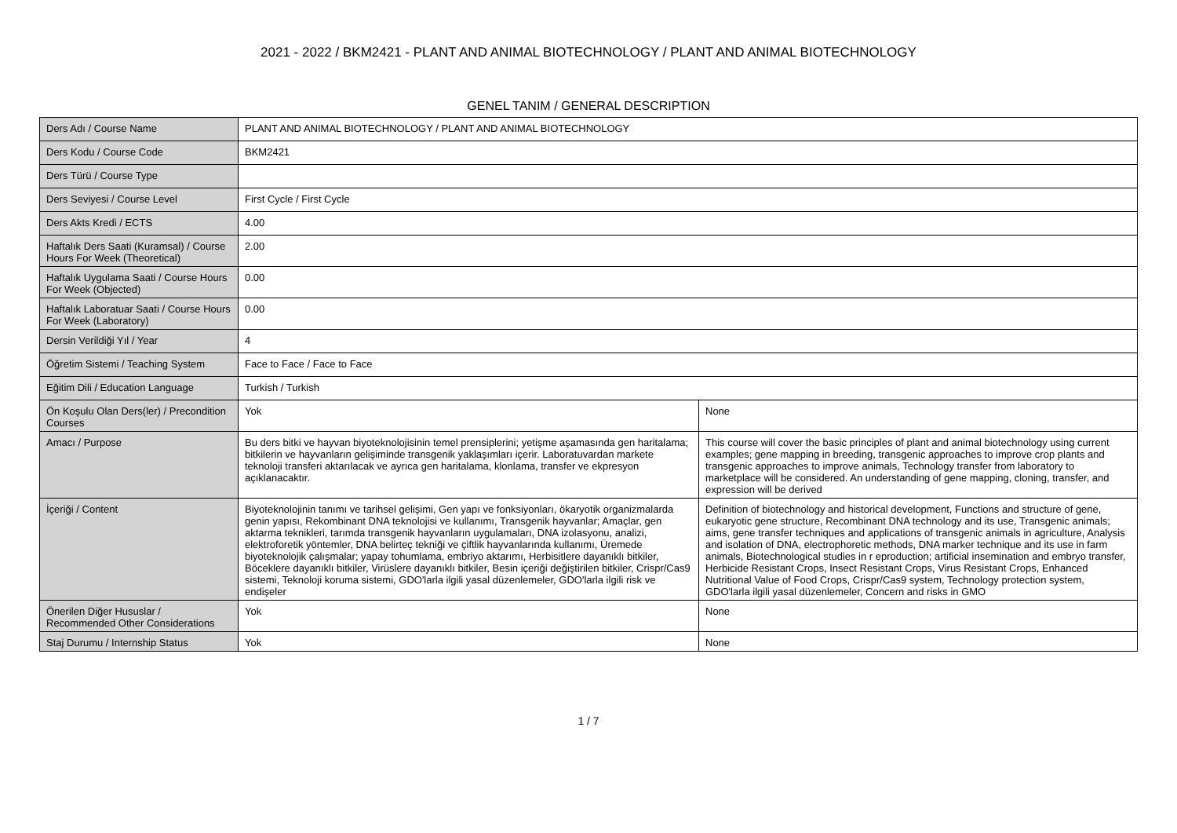2021 - 2022 / BKM2421 - PLANT AND ANIMAL BIOTECHNOLOGY / PLANT AND ANIMAL BIOTECHNOLOGY
GENEL TANIM / GENERAL DESCRIPTION
| Ders Adı / Course Name | PLANT AND ANIMAL BIOTECHNOLOGY / PLANT AND ANIMAL BIOTECHNOLOGY | |
| Ders Kodu / Course Code | BKM2421 | |
| Ders Türü / Course Type | | |
| Ders Seviyesi / Course Level | First Cycle / First Cycle | |
| Ders Akts Kredi / ECTS | 4.00 | |
| Haftalık Ders Saati (Kuramsal) / Course Hours For Week (Theoretical) | 2.00 | |
| Haftalık Uygulama Saati / Course Hours For Week (Objected) | 0.00 | |
| Haftalık Laboratuar Saati / Course Hours For Week (Laboratory) | 0.00 | |
| Dersin Verildiği Yıl / Year | 4 | |
| Öğretim Sistemi / Teaching System | Face to Face / Face to Face | |
| Eğitim Dili / Education Language | Turkish / Turkish | |
| Ön Koşulu Olan Ders(ler) / Precondition Courses | Yok | None |
| Amacı / Purpose | Bu ders bitki ve hayvan biyoteknolojisinin temel prensiplerini; yetişme aşamasında gen haritalama; bitkilerin ve hayvanların gelişiminde transgenik yaklaşımları içerir. Laboratuvardan markete teknoloji transferi aktarılacak ve ayrıca gen haritalama, klonlama, transfer ve ekpresyon açıklanacaktır. | This course will cover the basic principles of plant and animal biotechnology using current examples; gene mapping in breeding, transgenic approaches to improve crop plants and transgenic approaches to improve animals, Technology transfer from laboratory to marketplace will be considered. An understanding of gene mapping, cloning, transfer, and expression will be derived |
| İçeriği / Content | Biyoteknolojinin tanımı ve tarihsel gelişimi, Gen yapı ve fonksiyonları, ökaryotik organizmalarda genin yapısı, Rekombinant DNA teknolojisi ve kullanımı, Transgenik hayvanlar; Amaçlar, gen aktarma teknikleri, tarımda transgenik hayvanların uygulamaları, DNA izolasyonu, analizi, elektroforetik yöntemler, DNA belirteç tekniği ve çiftlik hayvanlarında kullanımı, Üremede biyoteknolojik çalışmalar; yapay tohumlama, embriyo aktarımı, Herbisitlere dayanıklı bitkiler, Böceklere dayanıklı bitkiler, Virüslere dayanıklı bitkiler, Besin içeriği değiştirilen bitkiler, Crispr/Cas9 sistemi, Teknoloji koruma sistemi, GDO'larla ilgili yasal düzenlemeler, GDO'larla ilgili risk ve endişeler | Definition of biotechnology and historical development, Functions and structure of gene, eukaryotic gene structure, Recombinant DNA technology and its use, Transgenic animals; aims, gene transfer techniques and applications of transgenic animals in agriculture, Analysis and isolation of DNA, electrophoretic methods, DNA marker technique and its use in farm animals, Biotechnological studies in r eproduction; artificial insemination and embryo transfer, Herbicide Resistant Crops, Insect Resistant Crops, Virus Resistant Crops, Enhanced Nutritional Value of Food Crops, Crispr/Cas9 system, Technology protection system, GDO'larla ilgili yasal düzenlemeler, Concern and risks in GMO |
| Önerilen Diğer Hususlar / Recommended Other Considerations | Yok | None |
| Staj Durumu / Internship Status | Yok | None |
1 / 7